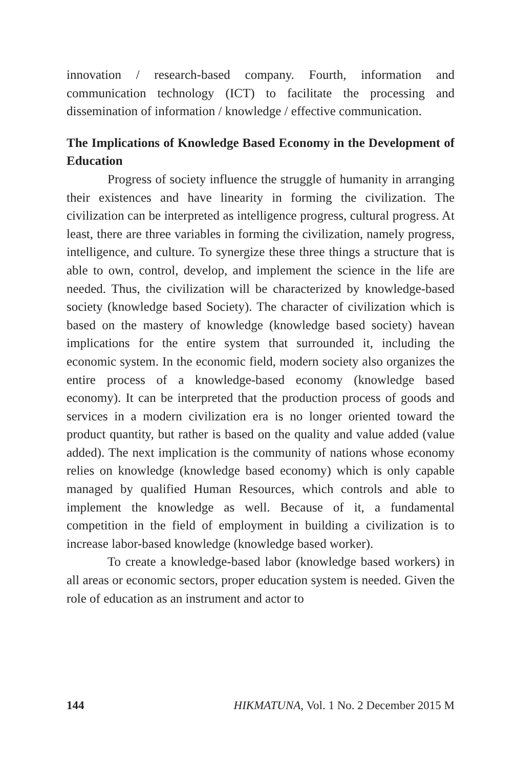innovation / research-based company. Fourth, information and communication technology (ICT) to facilitate the processing and dissemination of information / knowledge / effective communication.
The Implications of Knowledge Based Economy in the Development of Education
Progress of society influence the struggle of humanity in arranging their existences and have linearity in forming the civilization. The civilization can be interpreted as intelligence progress, cultural progress. At least, there are three variables in forming the civilization, namely progress, intelligence, and culture. To synergize these three things a structure that is able to own, control, develop, and implement the science in the life are needed. Thus, the civilization will be characterized by knowledge-based society (knowledge based Society). The character of civilization which is based on the mastery of knowledge (knowledge based society) havean implications for the entire system that surrounded it, including the economic system. In the economic field, modern society also organizes the entire process of a knowledge-based economy (knowledge based economy). It can be interpreted that the production process of goods and services in a modern civilization era is no longer oriented toward the product quantity, but rather is based on the quality and value added (value added). The next implication is the community of nations whose economy relies on knowledge (knowledge based economy) which is only capable managed by qualified Human Resources, which controls and able to implement the knowledge as well. Because of it, a fundamental competition in the field of employment in building a civilization is to increase labor-based knowledge (knowledge based worker).
To create a knowledge-based labor (knowledge based workers) in all areas or economic sectors, proper education system is needed. Given the role of education as an instrument and actor to
144 HIKMATUNA, Vol. 1 No. 2 December 2015 M